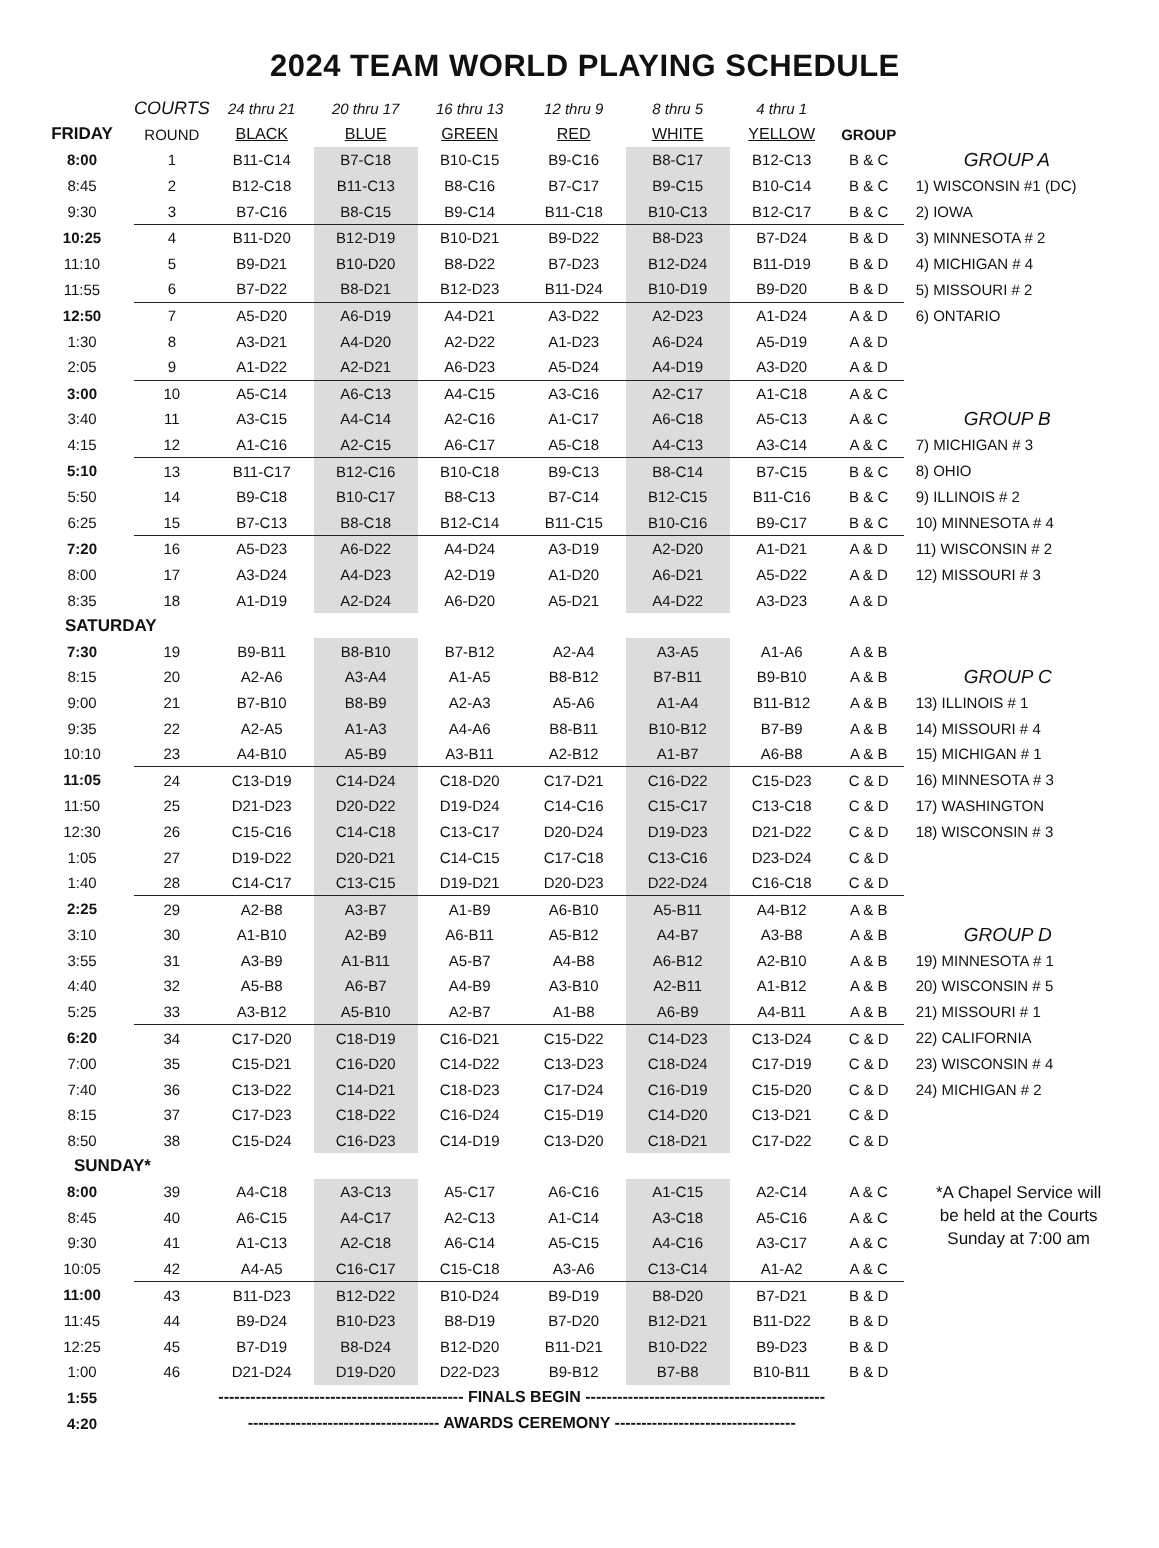2024 TEAM WORLD PLAYING SCHEDULE
| | COURTS | 24 thru 21 | 20 thru 17 | 16 thru 13 | 12 thru 9 | 8 thru 5 | 4 thru 1 | | |
| FRIDAY | ROUND | BLACK | BLUE | GREEN | RED | WHITE | YELLOW | GROUP | |
| 8:00 | 1 | B11-C14 | B7-C18 | B10-C15 | B9-C16 | B8-C17 | B12-C13 | B & C | GROUP A |
| 8:45 | 2 | B12-C18 | B11-C13 | B8-C16 | B7-C17 | B9-C15 | B10-C14 | B & C | 1) WISCONSIN #1 (DC) |
| 9:30 | 3 | B7-C16 | B8-C15 | B9-C14 | B11-C18 | B10-C13 | B12-C17 | B & C | 2) IOWA |
| 10:25 | 4 | B11-D20 | B12-D19 | B10-D21 | B9-D22 | B8-D23 | B7-D24 | B & D | 3) MINNESOTA # 2 |
| 11:10 | 5 | B9-D21 | B10-D20 | B8-D22 | B7-D23 | B12-D24 | B11-D19 | B & D | 4) MICHIGAN # 4 |
| 11:55 | 6 | B7-D22 | B8-D21 | B12-D23 | B11-D24 | B10-D19 | B9-D20 | B & D | 5) MISSOURI # 2 |
| 12:50 | 7 | A5-D20 | A6-D19 | A4-D21 | A3-D22 | A2-D23 | A1-D24 | A & D | 6) ONTARIO |
| 1:30 | 8 | A3-D21 | A4-D20 | A2-D22 | A1-D23 | A6-D24 | A5-D19 | A & D | |
| 2:05 | 9 | A1-D22 | A2-D21 | A6-D23 | A5-D24 | A4-D19 | A3-D20 | A & D | |
| 3:00 | 10 | A5-C14 | A6-C13 | A4-C15 | A3-C16 | A2-C17 | A1-C18 | A & C | |
| 3:40 | 11 | A3-C15 | A4-C14 | A2-C16 | A1-C17 | A6-C18 | A5-C13 | A & C | GROUP B |
| 4:15 | 12 | A1-C16 | A2-C15 | A6-C17 | A5-C18 | A4-C13 | A3-C14 | A & C | 7) MICHIGAN # 3 |
| 5:10 | 13 | B11-C17 | B12-C16 | B10-C18 | B9-C13 | B8-C14 | B7-C15 | B & C | 8) OHIO |
| 5:50 | 14 | B9-C18 | B10-C17 | B8-C13 | B7-C14 | B12-C15 | B11-C16 | B & C | 9) ILLINOIS # 2 |
| 6:25 | 15 | B7-C13 | B8-C18 | B12-C14 | B11-C15 | B10-C16 | B9-C17 | B & C | 10) MINNESOTA # 4 |
| 7:20 | 16 | A5-D23 | A6-D22 | A4-D24 | A3-D19 | A2-D20 | A1-D21 | A & D | 11) WISCONSIN # 2 |
| 8:00 | 17 | A3-D24 | A4-D23 | A2-D19 | A1-D20 | A6-D21 | A5-D22 | A & D | 12) MISSOURI # 3 |
| 8:35 | 18 | A1-D19 | A2-D24 | A6-D20 | A5-D21 | A4-D22 | A3-D23 | A & D | |
| SATURDAY | | | | | | | | | |
| 7:30 | 19 | B9-B11 | B8-B10 | B7-B12 | A2-A4 | A3-A5 | A1-A6 | A & B | |
| 8:15 | 20 | A2-A6 | A3-A4 | A1-A5 | B8-B12 | B7-B11 | B9-B10 | A & B | GROUP C |
| 9:00 | 21 | B7-B10 | B8-B9 | A2-A3 | A5-A6 | A1-A4 | B11-B12 | A & B | 13) ILLINOIS # 1 |
| 9:35 | 22 | A2-A5 | A1-A3 | A4-A6 | B8-B11 | B10-B12 | B7-B9 | A & B | 14) MISSOURI # 4 |
| 10:10 | 23 | A4-B10 | A5-B9 | A3-B11 | A2-B12 | A1-B7 | A6-B8 | A & B | 15) MICHIGAN # 1 |
| 11:05 | 24 | C13-D19 | C14-D24 | C18-D20 | C17-D21 | C16-D22 | C15-D23 | C & D | 16) MINNESOTA # 3 |
| 11:50 | 25 | D21-D23 | D20-D22 | D19-D24 | C14-C16 | C15-C17 | C13-C18 | C & D | 17) WASHINGTON |
| 12:30 | 26 | C15-C16 | C14-C18 | C13-C17 | D20-D24 | D19-D23 | D21-D22 | C & D | 18) WISCONSIN # 3 |
| 1:05 | 27 | D19-D22 | D20-D21 | C14-C15 | C17-C18 | C13-C16 | D23-D24 | C & D | |
| 1:40 | 28 | C14-C17 | C13-C15 | D19-D21 | D20-D23 | D22-D24 | C16-C18 | C & D | |
| 2:25 | 29 | A2-B8 | A3-B7 | A1-B9 | A6-B10 | A5-B11 | A4-B12 | A & B | |
| 3:10 | 30 | A1-B10 | A2-B9 | A6-B11 | A5-B12 | A4-B7 | A3-B8 | A & B | GROUP D |
| 3:55 | 31 | A3-B9 | A1-B11 | A5-B7 | A4-B8 | A6-B12 | A2-B10 | A & B | 19) MINNESOTA # 1 |
| 4:40 | 32 | A5-B8 | A6-B7 | A4-B9 | A3-B10 | A2-B11 | A1-B12 | A & B | 20) WISCONSIN # 5 |
| 5:25 | 33 | A3-B12 | A5-B10 | A2-B7 | A1-B8 | A6-B9 | A4-B11 | A & B | 21) MISSOURI # 1 |
| 6:20 | 34 | C17-D20 | C18-D19 | C16-D21 | C15-D22 | C14-D23 | C13-D24 | C & D | 22) CALIFORNIA |
| 7:00 | 35 | C15-D21 | C16-D20 | C14-D22 | C13-D23 | C18-D24 | C17-D19 | C & D | 23) WISCONSIN # 4 |
| 7:40 | 36 | C13-D22 | C14-D21 | C18-D23 | C17-D24 | C16-D19 | C15-D20 | C & D | 24) MICHIGAN # 2 |
| 8:15 | 37 | C17-D23 | C18-D22 | C16-D24 | C15-D19 | C14-D20 | C13-D21 | C & D | |
| 8:50 | 38 | C15-D24 | C16-D23 | C14-D19 | C13-D20 | C18-D21 | C17-D22 | C & D | |
| SUNDAY* | | | | | | | | | |
| 8:00 | 39 | A4-C18 | A3-C13 | A5-C17 | A6-C16 | A1-C15 | A2-C14 | A & C | *A Chapel Service will be held at the Courts Sunday at 7:00 am |
| 8:45 | 40 | A6-C15 | A4-C17 | A2-C13 | A1-C14 | A3-C18 | A5-C16 | A & C | |
| 9:30 | 41 | A1-C13 | A2-C18 | A6-C14 | A5-C15 | A4-C16 | A3-C17 | A & C | |
| 10:05 | 42 | A4-A5 | C16-C17 | C15-C18 | A3-A6 | C13-C14 | A1-A2 | A & C | |
| 11:00 | 43 | B11-D23 | B12-D22 | B10-D24 | B9-D19 | B8-D20 | B7-D21 | B & D | |
| 11:45 | 44 | B9-D24 | B10-D23 | B8-D19 | B7-D20 | B12-D21 | B11-D22 | B & D | |
| 12:25 | 45 | B7-D19 | B8-D24 | B12-D20 | B11-D21 | B10-D22 | B9-D23 | B & D | |
| 1:00 | 46 | D21-D24 | D19-D20 | D22-D23 | B9-B12 | B7-B8 | B10-B11 | B & D | |
| 1:55 | | ---------------------------------------------- FINALS BEGIN --------------------------------------------- | | | | | | | |
| 4:20 | | ------------------------------------ AWARDS CEREMONY ---------------------------------- | | | | | | | |